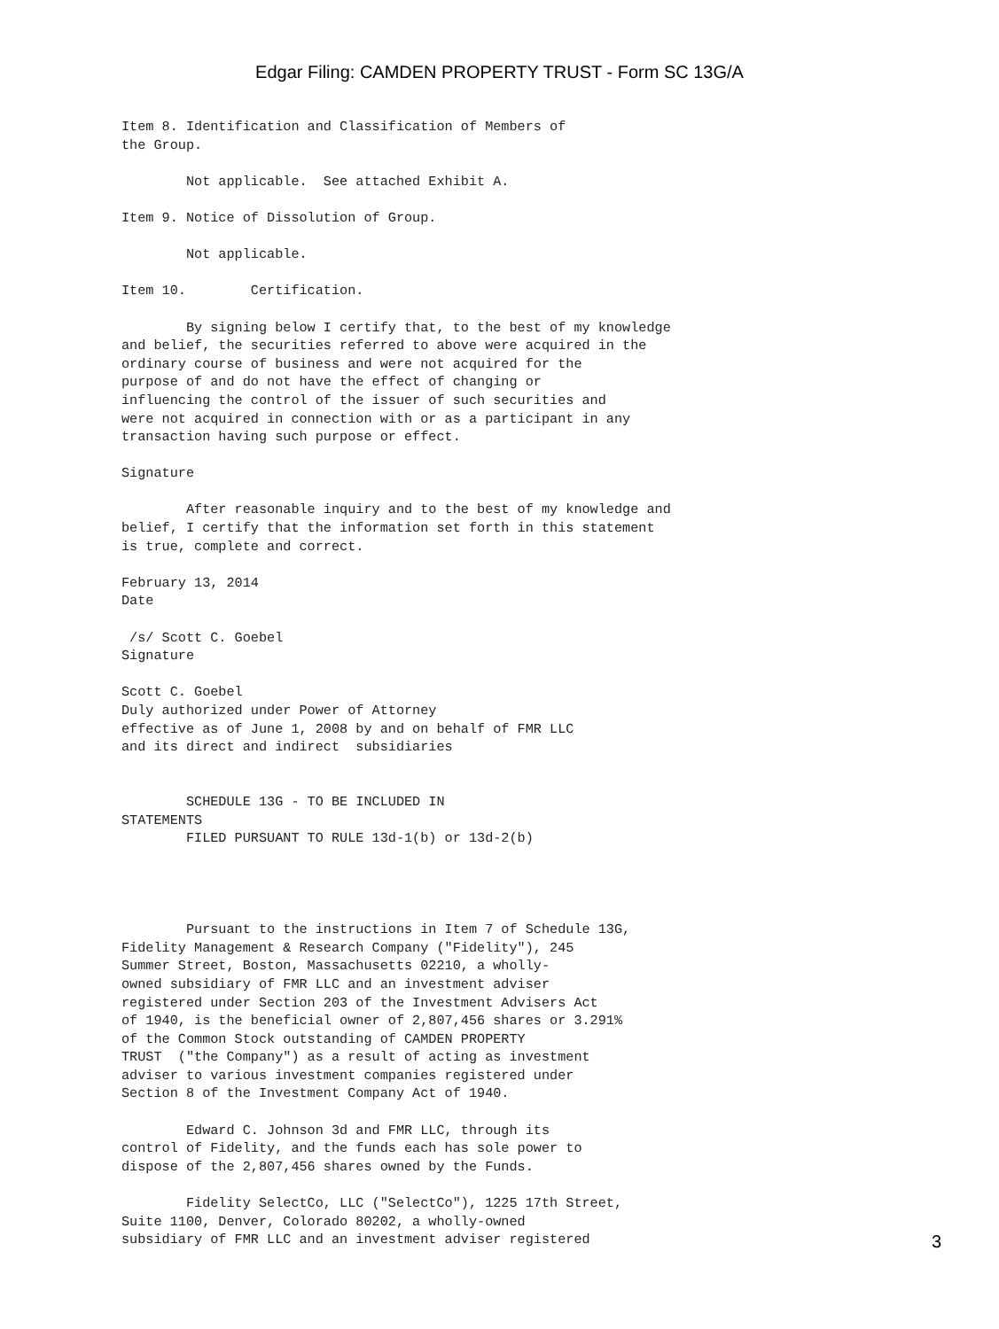Edgar Filing: CAMDEN PROPERTY TRUST - Form SC 13G/A
Item 8. Identification and Classification of Members of
the Group.

        Not applicable.  See attached Exhibit A.

Item 9. Notice of Dissolution of Group.

        Not applicable.

Item 10.        Certification.

        By signing below I certify that, to the best of my knowledge
and belief, the securities referred to above were acquired in the
ordinary course of business and were not acquired for the
purpose of and do not have the effect of changing or
influencing the control of the issuer of such securities and
were not acquired in connection with or as a participant in any
transaction having such purpose or effect.

Signature

        After reasonable inquiry and to the best of my knowledge and
belief, I certify that the information set forth in this statement
is true, complete and correct.

February 13, 2014
Date

 /s/ Scott C. Goebel
Signature

Scott C. Goebel
Duly authorized under Power of Attorney
effective as of June 1, 2008 by and on behalf of FMR LLC
and its direct and indirect  subsidiaries


        SCHEDULE 13G - TO BE INCLUDED IN
STATEMENTS
        FILED PURSUANT TO RULE 13d-1(b) or 13d-2(b)




        Pursuant to the instructions in Item 7 of Schedule 13G,
Fidelity Management & Research Company ("Fidelity"), 245
Summer Street, Boston, Massachusetts 02210, a wholly-
owned subsidiary of FMR LLC and an investment adviser
registered under Section 203 of the Investment Advisers Act
of 1940, is the beneficial owner of 2,807,456 shares or 3.291%
of the Common Stock outstanding of CAMDEN PROPERTY
TRUST  ("the Company") as a result of acting as investment
adviser to various investment companies registered under
Section 8 of the Investment Company Act of 1940.

        Edward C. Johnson 3d and FMR LLC, through its
control of Fidelity, and the funds each has sole power to
dispose of the 2,807,456 shares owned by the Funds.

        Fidelity SelectCo, LLC ("SelectCo"), 1225 17th Street,
Suite 1100, Denver, Colorado 80202, a wholly-owned
subsidiary of FMR LLC and an investment adviser registered
3